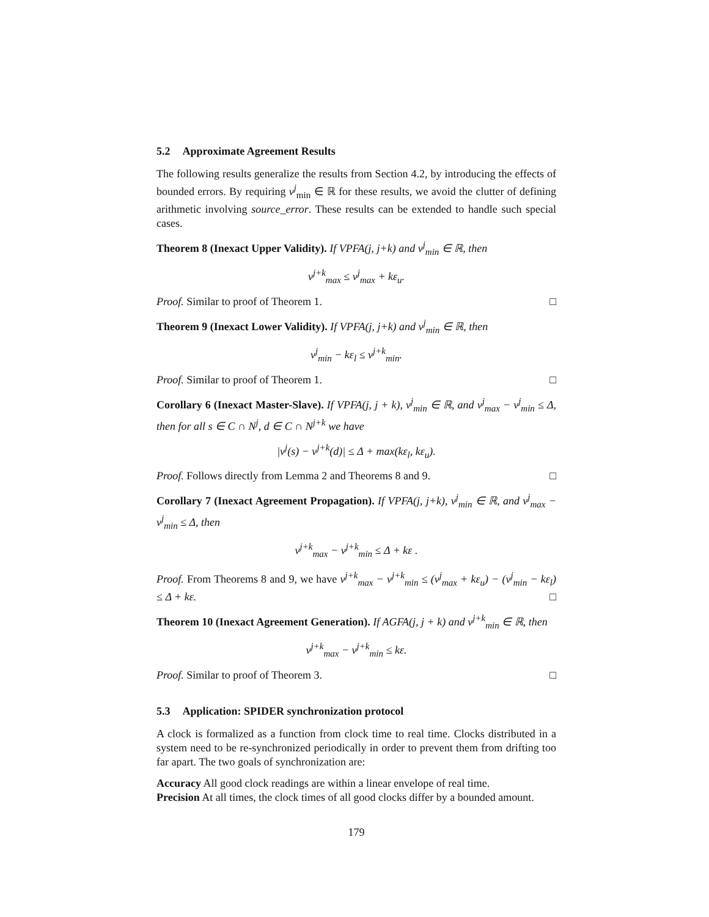5.2 Approximate Agreement Results
The following results generalize the results from Section 4.2, by introducing the effects of bounded errors. By requiring v<sup>j</sup><sub>min</sub> ∈ ℝ for these results, we avoid the clutter of defining arithmetic involving source_error. These results can be extended to handle such special cases.
Theorem 8 (Inexact Upper Validity). If VPFA(j, j+k) and v<sup>j</sup><sub>min</sub> ∈ ℝ, then
v<sup>j+k</sup><sub>max</sub> ≤ v<sup>j</sup><sub>max</sub> + kε<sub>u</sub>.
Proof. Similar to proof of Theorem 1. □
Theorem 9 (Inexact Lower Validity). If VPFA(j, j+k) and v<sup>j</sup><sub>min</sub> ∈ ℝ, then
v<sup>j</sup><sub>min</sub> − kε<sub>l</sub> ≤ v<sup>j+k</sup><sub>min</sub>.
Proof. Similar to proof of Theorem 1. □
Corollary 6 (Inexact Master-Slave). If VPFA(j, j + k), v<sup>j</sup><sub>min</sub> ∈ ℝ, and v<sup>j</sup><sub>max</sub> − v<sup>j</sup><sub>min</sub> ≤ Δ, then for all s ∈ C ∩ N<sup>j</sup>, d ∈ C ∩ N<sup>j+k</sup> we have
|v<sup>j</sup>(s) − v<sup>j+k</sup>(d)| ≤ Δ + max(kε<sub>l</sub>, kε<sub>u</sub>).
Proof. Follows directly from Lemma 2 and Theorems 8 and 9. □
Corollary 7 (Inexact Agreement Propagation). If VPFA(j, j+k), v<sup>j</sup><sub>min</sub> ∈ ℝ, and v<sup>j</sup><sub>max</sub> − v<sup>j</sup><sub>min</sub> ≤ Δ, then
v<sup>j+k</sup><sub>max</sub> − v<sup>j+k</sup><sub>min</sub> ≤ Δ + kε .
Proof. From Theorems 8 and 9, we have v<sup>j+k</sup><sub>max</sub> − v<sup>j+k</sup><sub>min</sub> ≤ (v<sup>j</sup><sub>max</sub> + kε<sub>u</sub>) − (v<sup>j</sup><sub>min</sub> − kε<sub>l</sub>) ≤ Δ + kε. □
Theorem 10 (Inexact Agreement Generation). If AGFA(j, j + k) and v<sup>j+k</sup><sub>min</sub> ∈ ℝ, then
v<sup>j+k</sup><sub>max</sub> − v<sup>j+k</sup><sub>min</sub> ≤ kε.
Proof. Similar to proof of Theorem 3. □
5.3 Application: SPIDER synchronization protocol
A clock is formalized as a function from clock time to real time. Clocks distributed in a system need to be re-synchronized periodically in order to prevent them from drifting too far apart. The two goals of synchronization are:
Accuracy All good clock readings are within a linear envelope of real time.
Precision At all times, the clock times of all good clocks differ by a bounded amount.
179